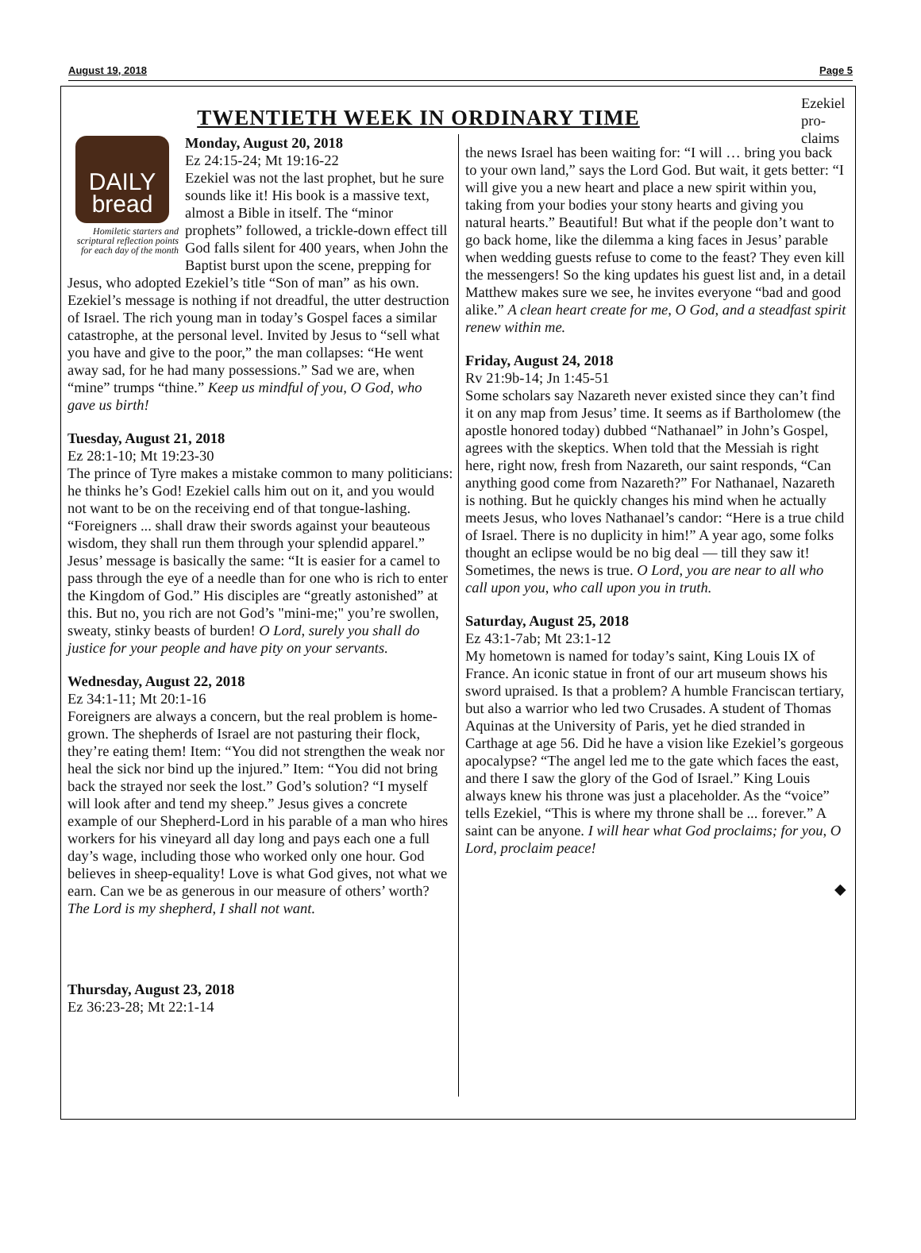August 19, 2018 Page 5
Ezekiel pro-
claims
TWENTIETH WEEK IN ORDINARY TIME
DAILY
bread
Homiletic starters and scriptural reflection points for each day of the month
Monday, August 20, 2018
Ez 24:15-24; Mt 19:16-22
Ezekiel was not the last prophet, but he sure sounds like it! His book is a massive text, almost a Bible in itself. The “minor prophets” followed, a trickle-down effect till God falls silent for 400 years, when John the Baptist burst upon the scene, prepping for Jesus, who adopted Ezekiel’s title “Son of man” as his own. Ezekiel’s message is nothing if not dreadful, the utter destruction of Israel. The rich young man in today’s Gospel faces a similar catastrophe, at the personal level. Invited by Jesus to “sell what you have and give to the poor,” the man collapses: “He went away sad, for he had many possessions.” Sad we are, when “mine” trumps “thine.” Keep us mindful of you, O God, who gave us birth!
Tuesday, August 21, 2018
Ez 28:1-10; Mt 19:23-30
The prince of Tyre makes a mistake common to many politicians: he thinks he’s God! Ezekiel calls him out on it, and you would not want to be on the receiving end of that tongue-lashing. “Foreigners ... shall draw their swords against your beauteous wisdom, they shall run them through your splendid apparel.” Jesus’ message is basically the same: “It is easier for a camel to pass through the eye of a needle than for one who is rich to enter the Kingdom of God.” His disciples are “greatly astonished” at this. But no, you rich are not God’s "mini-me;" you’re swollen, sweaty, stinky beasts of burden! O Lord, surely you shall do justice for your people and have pity on your servants.
Wednesday, August 22, 2018
Ez 34:1-11; Mt 20:1-16
Foreigners are always a concern, but the real problem is home-grown. The shepherds of Israel are not pasturing their flock, they’re eating them! Item: “You did not strengthen the weak nor heal the sick nor bind up the injured.” Item: “You did not bring back the strayed nor seek the lost.” God’s solution? “I myself will look after and tend my sheep.” Jesus gives a concrete example of our Shepherd-Lord in his parable of a man who hires workers for his vineyard all day long and pays each one a full day’s wage, including those who worked only one hour. God believes in sheep-equality! Love is what God gives, not what we earn. Can we be as generous in our measure of others’ worth? The Lord is my shepherd, I shall not want.
Thursday, August 23, 2018
Ez 36:23-28; Mt 22:1-14
the news Israel has been waiting for: “I will … bring you back to your own land,” says the Lord God. But wait, it gets better: “I will give you a new heart and place a new spirit within you, taking from your bodies your stony hearts and giving you natural hearts.” Beautiful! But what if the people don’t want to go back home, like the dilemma a king faces in Jesus’ parable when wedding guests refuse to come to the feast? They even kill the messengers! So the king updates his guest list and, in a detail Matthew makes sure we see, he invites everyone “bad and good alike.” A clean heart create for me, O God, and a steadfast spirit renew within me.
Friday, August 24, 2018
Rv 21:9b-14; Jn 1:45-51
Some scholars say Nazareth never existed since they can’t find it on any map from Jesus’ time. It seems as if Bartholomew (the apostle honored today) dubbed “Nathanael” in John’s Gospel, agrees with the skeptics. When told that the Messiah is right here, right now, fresh from Nazareth, our saint responds, “Can anything good come from Nazareth?” For Nathanael, Nazareth is nothing. But he quickly changes his mind when he actually meets Jesus, who loves Nathanael’s candor: “Here is a true child of Israel. There is no duplicity in him!” A year ago, some folks thought an eclipse would be no big deal — till they saw it! Sometimes, the news is true. O Lord, you are near to all who call upon you, who call upon you in truth.
Saturday, August 25, 2018
Ez 43:1-7ab; Mt 23:1-12
My hometown is named for today’s saint, King Louis IX of France. An iconic statue in front of our art museum shows his sword upraised. Is that a problem? A humble Franciscan tertiary, but also a warrior who led two Crusades. A student of Thomas Aquinas at the University of Paris, yet he died stranded in Carthage at age 56. Did he have a vision like Ezekiel’s gorgeous apocalypse? “The angel led me to the gate which faces the east, and there I saw the glory of the God of Israel.” King Louis always knew his throne was just a placeholder. As the “voice” tells Ezekiel, “This is where my throne shall be ... forever.” A saint can be anyone. I will hear what God proclaims; for you, O Lord, proclaim peace!
◆